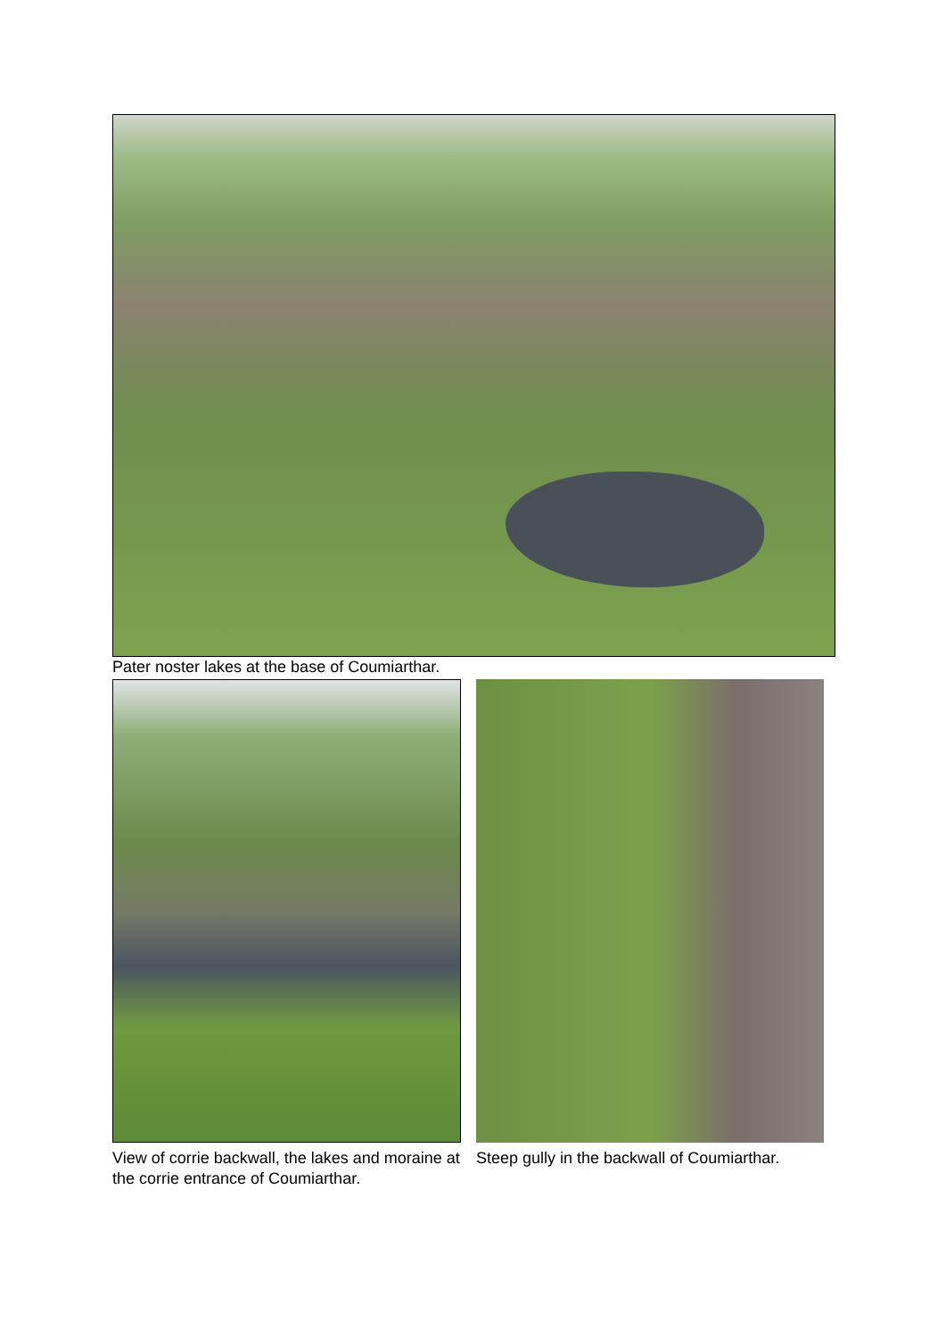Pater noster lakes at the base of Coumiarthar.
View of corrie backwall, the lakes and moraine at the corrie entrance of Coumiarthar.
Steep gully in the backwall of Coumiarthar.